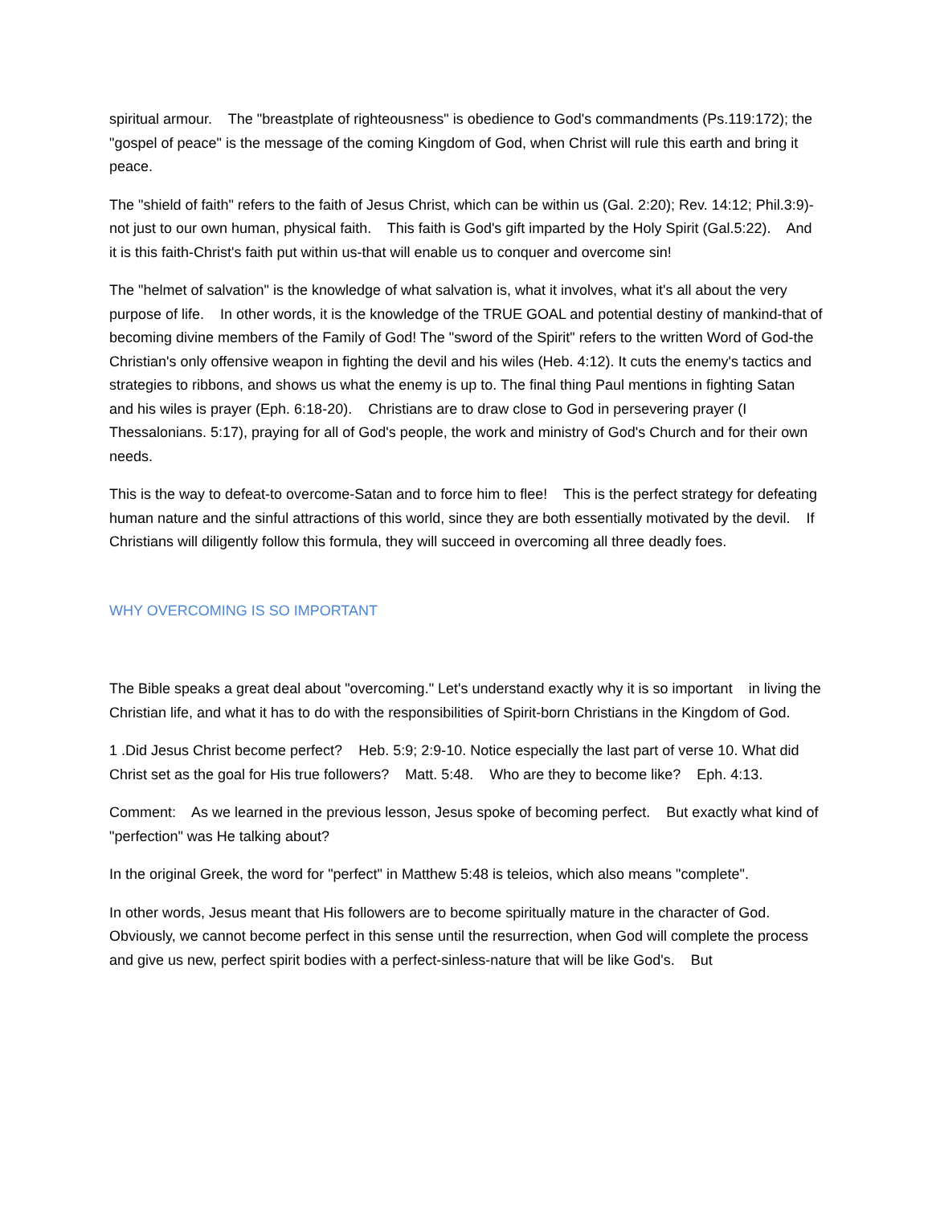spiritual armour. The "breastplate of righteousness" is obedience to God's commandments (Ps.119:172); the "gospel of peace" is the message of the coming Kingdom of God, when Christ will rule this earth and bring it peace.
The "shield of faith" refers to the faith of Jesus Christ, which can be within us (Gal. 2:20); Rev. 14:12; Phil.3:9)-not just to our own human, physical faith. This faith is God's gift imparted by the Holy Spirit (Gal.5:22). And it is this faith-Christ's faith put within us-that will enable us to conquer and overcome sin!
The "helmet of salvation" is the knowledge of what salvation is, what it involves, what it's all about the very purpose of life. In other words, it is the knowledge of the TRUE GOAL and potential destiny of mankind-that of becoming divine members of the Family of God! The "sword of the Spirit" refers to the written Word of God-the Christian's only offensive weapon in fighting the devil and his wiles (Heb. 4:12). It cuts the enemy's tactics and strategies to ribbons, and shows us what the enemy is up to. The final thing Paul mentions in fighting Satan and his wiles is prayer (Eph. 6:18-20). Christians are to draw close to God in persevering prayer (I Thessalonians. 5:17), praying for all of God's people, the work and ministry of God's Church and for their own needs.
This is the way to defeat-to overcome-Satan and to force him to flee! This is the perfect strategy for defeating human nature and the sinful attractions of this world, since they are both essentially motivated by the devil. If Christians will diligently follow this formula, they will succeed in overcoming all three deadly foes.
WHY OVERCOMING IS SO IMPORTANT
The Bible speaks a great deal about "overcoming." Let's understand exactly why it is so important in living the Christian life, and what it has to do with the responsibilities of Spirit-born Christians in the Kingdom of God.
1 .Did Jesus Christ become perfect? Heb. 5:9; 2:9-10. Notice especially the last part of verse 10. What did Christ set as the goal for His true followers? Matt. 5:48. Who are they to become like? Eph. 4:13.
Comment: As we learned in the previous lesson, Jesus spoke of becoming perfect. But exactly what kind of "perfection" was He talking about?
In the original Greek, the word for "perfect" in Matthew 5:48 is teleios, which also means "complete".
In other words, Jesus meant that His followers are to become spiritually mature in the character of God. Obviously, we cannot become perfect in this sense until the resurrection, when God will complete the process and give us new, perfect spirit bodies with a perfect-sinless-nature that will be like God's. But